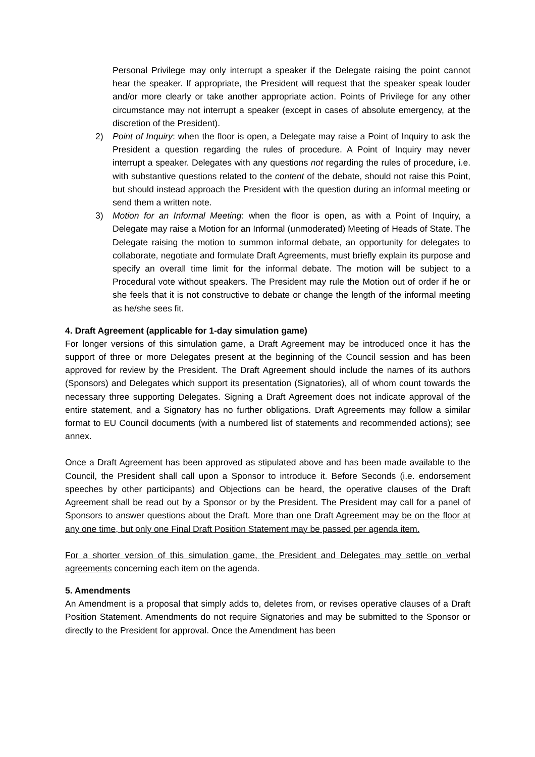Personal Privilege may only interrupt a speaker if the Delegate raising the point cannot hear the speaker. If appropriate, the President will request that the speaker speak louder and/or more clearly or take another appropriate action. Points of Privilege for any other circumstance may not interrupt a speaker (except in cases of absolute emergency, at the discretion of the President).
2) Point of Inquiry: when the floor is open, a Delegate may raise a Point of Inquiry to ask the President a question regarding the rules of procedure. A Point of Inquiry may never interrupt a speaker. Delegates with any questions not regarding the rules of procedure, i.e. with substantive questions related to the content of the debate, should not raise this Point, but should instead approach the President with the question during an informal meeting or send them a written note.
3) Motion for an Informal Meeting: when the floor is open, as with a Point of Inquiry, a Delegate may raise a Motion for an Informal (unmoderated) Meeting of Heads of State. The Delegate raising the motion to summon informal debate, an opportunity for delegates to collaborate, negotiate and formulate Draft Agreements, must briefly explain its purpose and specify an overall time limit for the informal debate. The motion will be subject to a Procedural vote without speakers. The President may rule the Motion out of order if he or she feels that it is not constructive to debate or change the length of the informal meeting as he/she sees fit.
4. Draft Agreement (applicable for 1-day simulation game)
For longer versions of this simulation game, a Draft Agreement may be introduced once it has the support of three or more Delegates present at the beginning of the Council session and has been approved for review by the President. The Draft Agreement should include the names of its authors (Sponsors) and Delegates which support its presentation (Signatories), all of whom count towards the necessary three supporting Delegates. Signing a Draft Agreement does not indicate approval of the entire statement, and a Signatory has no further obligations. Draft Agreements may follow a similar format to EU Council documents (with a numbered list of statements and recommended actions); see annex.
Once a Draft Agreement has been approved as stipulated above and has been made available to the Council, the President shall call upon a Sponsor to introduce it. Before Seconds (i.e. endorsement speeches by other participants) and Objections can be heard, the operative clauses of the Draft Agreement shall be read out by a Sponsor or by the President. The President may call for a panel of Sponsors to answer questions about the Draft. More than one Draft Agreement may be on the floor at any one time, but only one Final Draft Position Statement may be passed per agenda item.
For a shorter version of this simulation game, the President and Delegates may settle on verbal agreements concerning each item on the agenda.
5. Amendments
An Amendment is a proposal that simply adds to, deletes from, or revises operative clauses of a Draft Position Statement. Amendments do not require Signatories and may be submitted to the Sponsor or directly to the President for approval. Once the Amendment has been